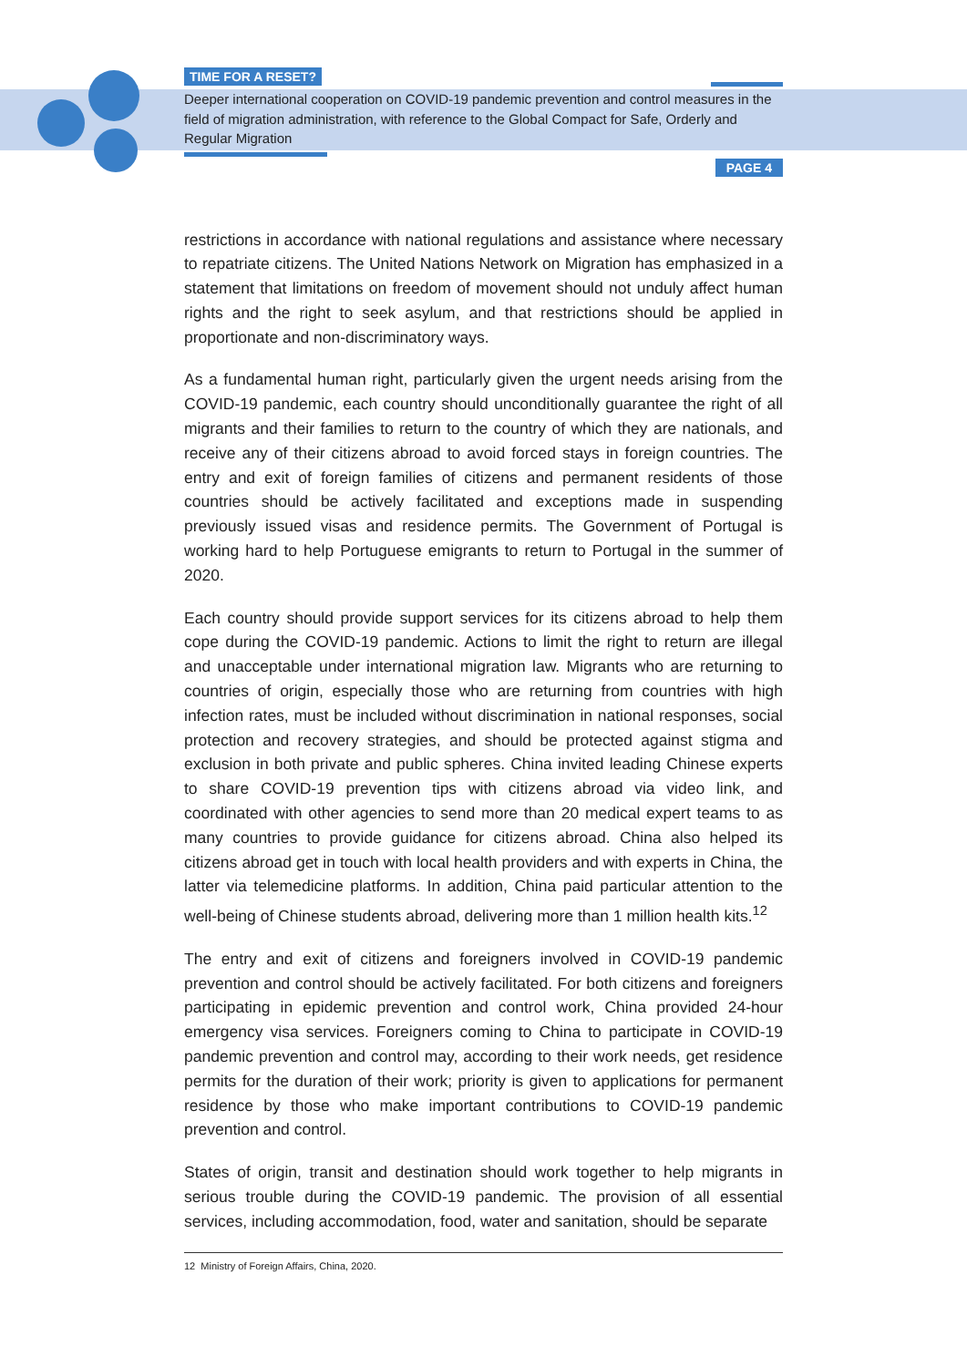TIME FOR A RESET?
Deeper international cooperation on COVID-19 pandemic prevention and control measures in the field of migration administration, with reference to the Global Compact for Safe, Orderly and Regular Migration
PAGE 4
restrictions in accordance with national regulations and assistance where necessary to repatriate citizens. The United Nations Network on Migration has emphasized in a statement that limitations on freedom of movement should not unduly affect human rights and the right to seek asylum, and that restrictions should be applied in proportionate and non-discriminatory ways.
As a fundamental human right, particularly given the urgent needs arising from the COVID-19 pandemic, each country should unconditionally guarantee the right of all migrants and their families to return to the country of which they are nationals, and receive any of their citizens abroad to avoid forced stays in foreign countries. The entry and exit of foreign families of citizens and permanent residents of those countries should be actively facilitated and exceptions made in suspending previously issued visas and residence permits. The Government of Portugal is working hard to help Portuguese emigrants to return to Portugal in the summer of 2020.
Each country should provide support services for its citizens abroad to help them cope during the COVID-19 pandemic. Actions to limit the right to return are illegal and unacceptable under international migration law. Migrants who are returning to countries of origin, especially those who are returning from countries with high infection rates, must be included without discrimination in national responses, social protection and recovery strategies, and should be protected against stigma and exclusion in both private and public spheres. China invited leading Chinese experts to share COVID-19 prevention tips with citizens abroad via video link, and coordinated with other agencies to send more than 20 medical expert teams to as many countries to provide guidance for citizens abroad. China also helped its citizens abroad get in touch with local health providers and with experts in China, the latter via telemedicine platforms. In addition, China paid particular attention to the well-being of Chinese students abroad, delivering more than 1 million health kits.<sup>12</sup>
The entry and exit of citizens and foreigners involved in COVID-19 pandemic prevention and control should be actively facilitated. For both citizens and foreigners participating in epidemic prevention and control work, China provided 24-hour emergency visa services. Foreigners coming to China to participate in COVID-19 pandemic prevention and control may, according to their work needs, get residence permits for the duration of their work; priority is given to applications for permanent residence by those who make important contributions to COVID-19 pandemic prevention and control.
States of origin, transit and destination should work together to help migrants in serious trouble during the COVID-19 pandemic. The provision of all essential services, including accommodation, food, water and sanitation, should be separate
12 Ministry of Foreign Affairs, China, 2020.